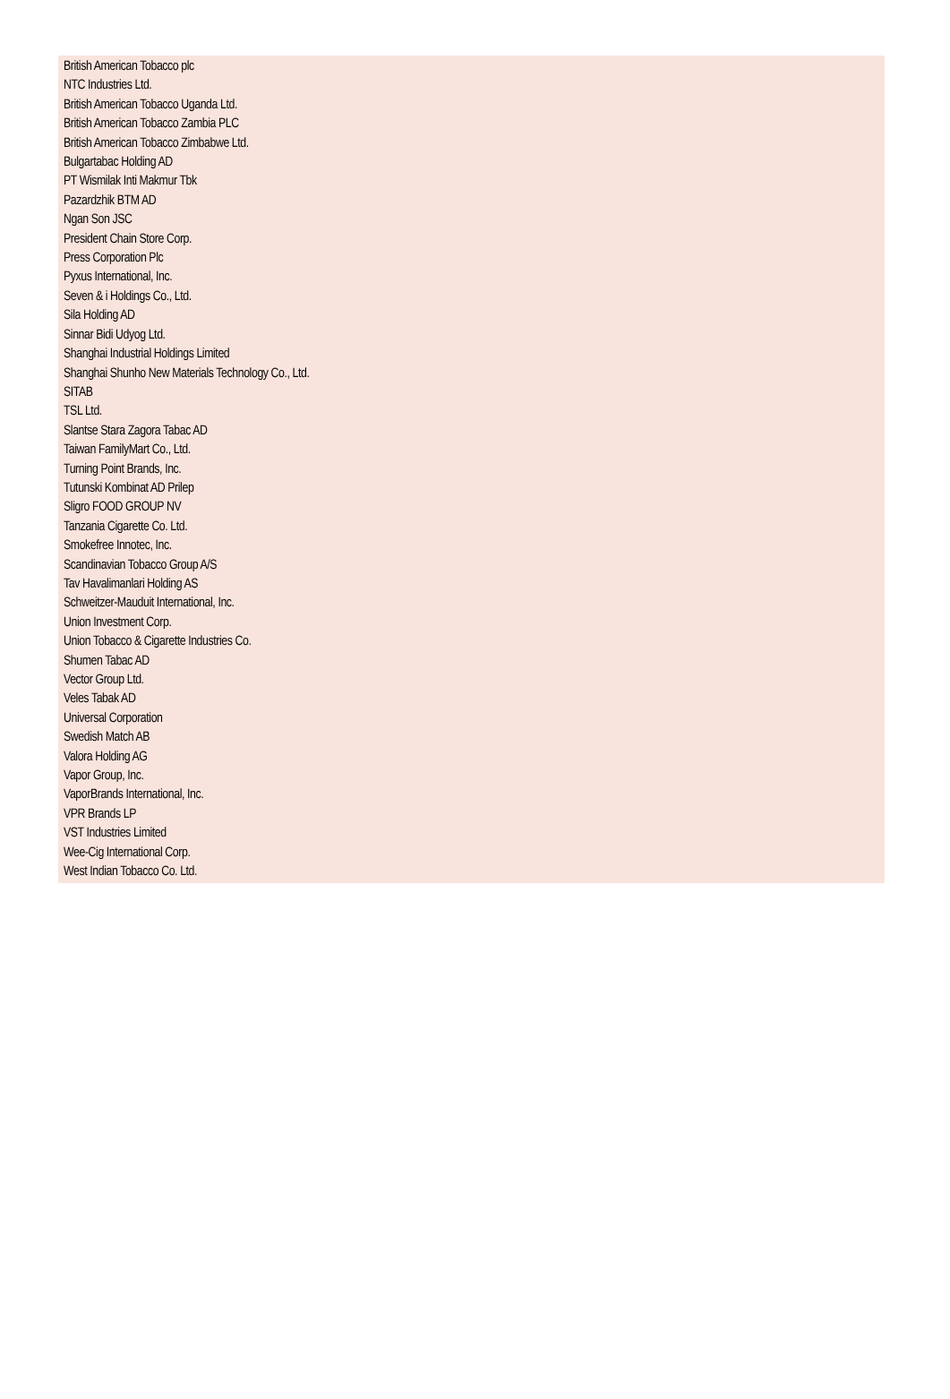British American Tobacco plc
NTC Industries Ltd.
British American Tobacco Uganda Ltd.
British American Tobacco Zambia PLC
British American Tobacco Zimbabwe Ltd.
Bulgartabac Holding AD
PT Wismilak Inti Makmur Tbk
Pazardzhik BTM AD
Ngan Son JSC
President Chain Store Corp.
Press Corporation Plc
Pyxus International, Inc.
Seven & i Holdings Co., Ltd.
Sila Holding AD
Sinnar Bidi Udyog Ltd.
Shanghai Industrial Holdings Limited
Shanghai Shunho New Materials Technology Co., Ltd.
SITAB
TSL Ltd.
Slantse Stara Zagora Tabac AD
Taiwan FamilyMart Co., Ltd.
Turning Point Brands, Inc.
Tutunski Kombinat AD Prilep
Sligro FOOD GROUP NV
Tanzania Cigarette Co. Ltd.
Smokefree Innotec, Inc.
Scandinavian Tobacco Group A/S
Tav Havalimanlari Holding AS
Schweitzer-Mauduit International, Inc.
Union Investment Corp.
Union Tobacco & Cigarette Industries Co.
Shumen Tabac AD
Vector Group Ltd.
Veles Tabak AD
Universal Corporation
Swedish Match AB
Valora Holding AG
Vapor Group, Inc.
VaporBrands International, Inc.
VPR Brands LP
VST Industries Limited
Wee-Cig International Corp.
West Indian Tobacco Co. Ltd.